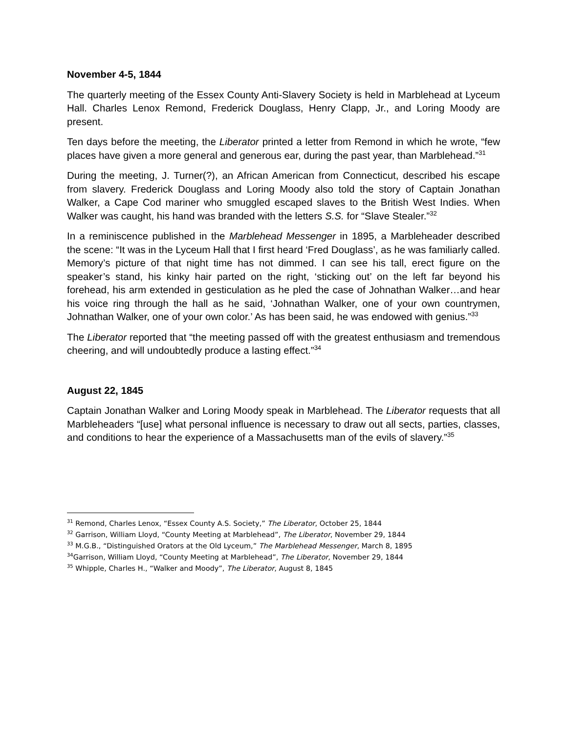November 4-5, 1844
The quarterly meeting of the Essex County Anti-Slavery Society is held in Marblehead at Lyceum Hall. Charles Lenox Remond, Frederick Douglass, Henry Clapp, Jr., and Loring Moody are present.
Ten days before the meeting, the Liberator printed a letter from Remond in which he wrote, “few places have given a more general and generous ear, during the past year, than Marblehead.”<sup>31</sup>
During the meeting, J. Turner(?), an African American from Connecticut, described his escape from slavery. Frederick Douglass and Loring Moody also told the story of Captain Jonathan Walker, a Cape Cod mariner who smuggled escaped slaves to the British West Indies. When Walker was caught, his hand was branded with the letters S.S. for “Slave Stealer.”<sup>32</sup>
In a reminiscence published in the Marblehead Messenger in 1895, a Marbleheader described the scene: “It was in the Lyceum Hall that I first heard ‘Fred Douglass’, as he was familiarly called. Memory’s picture of that night time has not dimmed. I can see his tall, erect figure on the speaker’s stand, his kinky hair parted on the right, ‘sticking out’ on the left far beyond his forehead, his arm extended in gesticulation as he pled the case of Johnathan Walker…and hear his voice ring through the hall as he said, ‘Johnathan Walker, one of your own countrymen, Johnathan Walker, one of your own color.’ As has been said, he was endowed with genius.”<sup>33</sup>
The Liberator reported that “the meeting passed off with the greatest enthusiasm and tremendous cheering, and will undoubtedly produce a lasting effect.”<sup>34</sup>
August 22, 1845
Captain Jonathan Walker and Loring Moody speak in Marblehead. The Liberator requests that all Marbleheaders “[use] what personal influence is necessary to draw out all sects, parties, classes, and conditions to hear the experience of a Massachusetts man of the evils of slavery.”<sup>35</sup>
<sup>31</sup> Remond, Charles Lenox, “Essex County A.S. Society,” The Liberator, October 25, 1844
<sup>32</sup> Garrison, William Lloyd, “County Meeting at Marblehead”, The Liberator, November 29, 1844
<sup>33</sup> M.G.B., “Distinguished Orators at the Old Lyceum,” The Marblehead Messenger, March 8, 1895
<sup>34</sup> Garrison, William Lloyd, “County Meeting at Marblehead”, The Liberator, November 29, 1844
<sup>35</sup> Whipple, Charles H., “Walker and Moody”, The Liberator, August 8, 1845